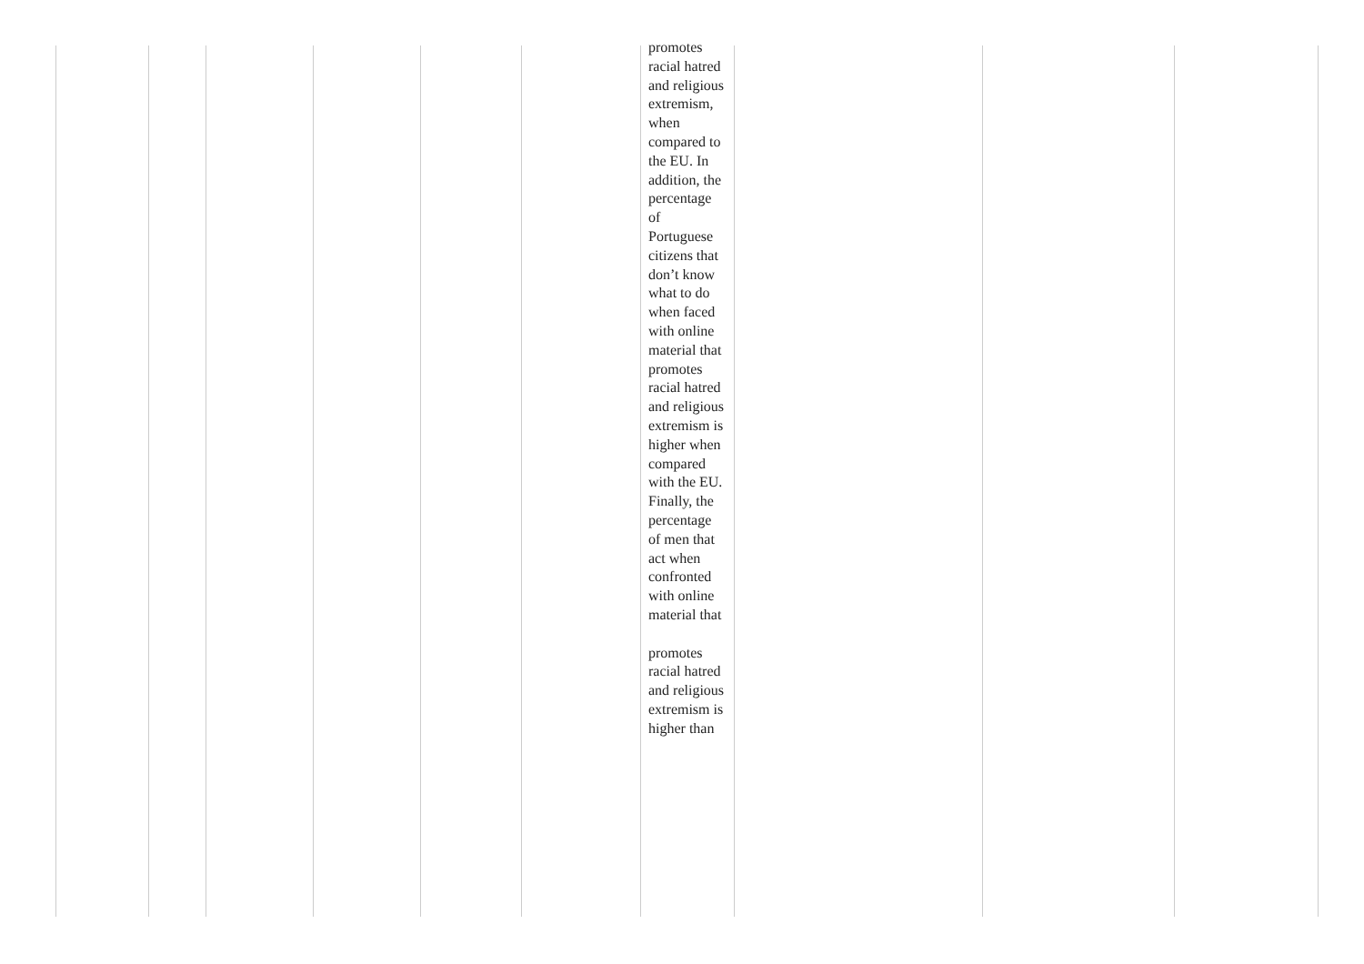| | | | | | | promotes racial hatred and religious extremism, when compared to the EU. In addition, the percentage of Portuguese citizens that don’t know what to do when faced with online material that promotes racial hatred and religious extremism is higher when compared with the EU. Finally, the percentage of men that act when confronted with online material that promotes racial hatred and religious extremism is higher than | | | |